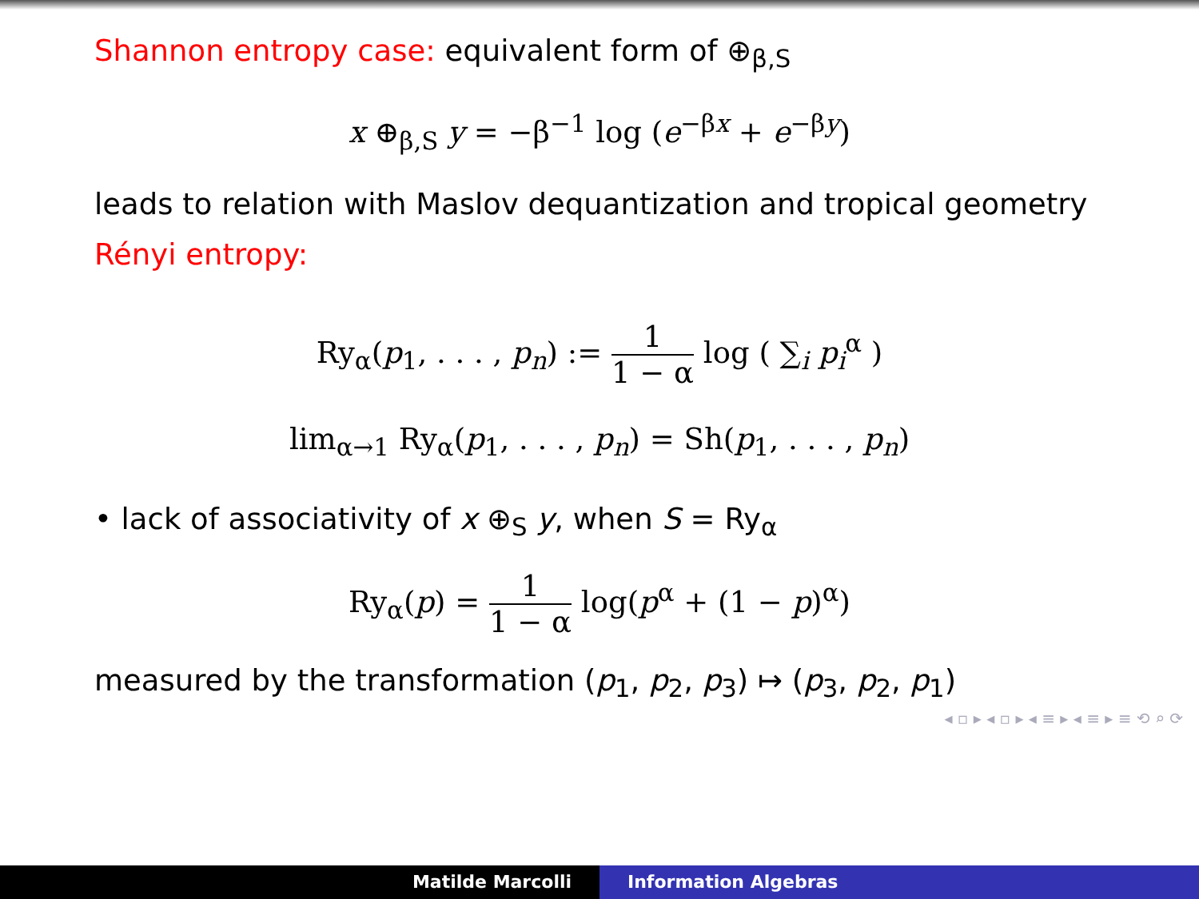Shannon entropy case: equivalent form of ⊕<sub>β,S</sub>
x ⊕<sub>β,S</sub> y = −β<sup>−1</sup> log (e<sup>−βx</sup> + e<sup>−βy</sup>)
leads to relation with Maslov dequantization and tropical geometry
Rényi entropy:
Ry<sub>α</sub>(p<sub>1</sub>, . . . , p<sub>n</sub>) := 1 1 − α log ( ∑<sub>i</sub> p<sub>i</sub><sup>α</sup> )
lim<sub>α→1</sub> Ry<sub>α</sub>(p<sub>1</sub>, . . . , p<sub>n</sub>) = Sh(p<sub>1</sub>, . . . , p<sub>n</sub>)
• lack of associativity of x ⊕<sub>S</sub> y, when S = Ry<sub>α</sub>
Ry<sub>α</sub>(p) = 1 1 − α log(p<sup>α</sup> + (1 − p)<sup>α</sup>)
measured by the transformation (p<sub>1</sub>, p<sub>2</sub>, p<sub>3</sub>) ↦ (p<sub>3</sub>, p<sub>2</sub>, p<sub>1</sub>)
◂ ▫ ▸ ◂ ▫ ▸ ◂ ≡ ▸ ◂ ≡ ▸ ≡ ⟲ ⌕ ⟳
Matilde Marcolli Information Algebras